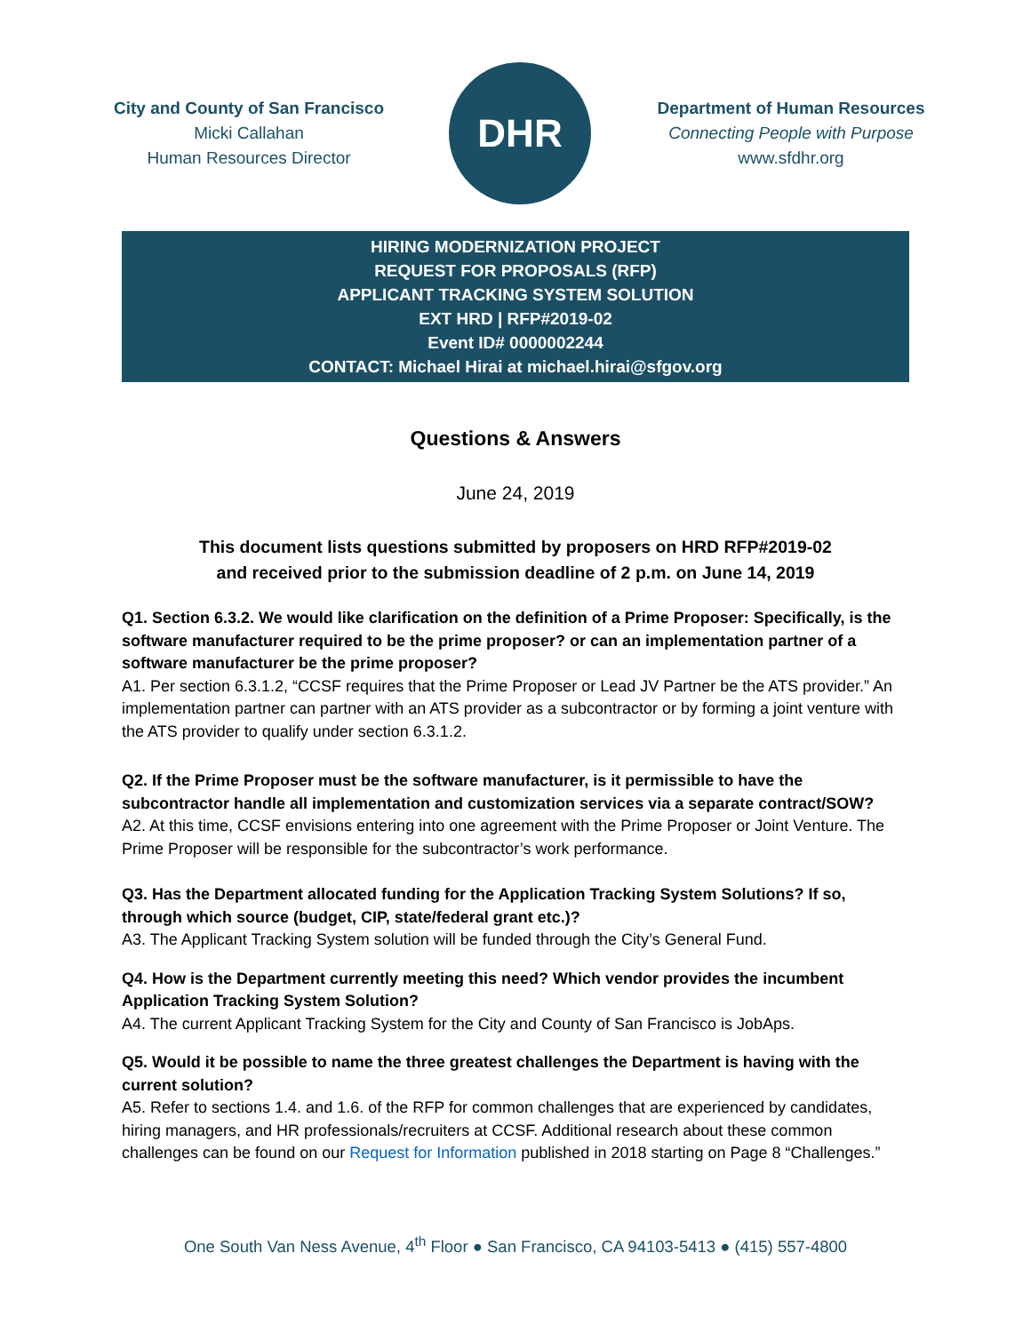City and County of San Francisco
Micki Callahan
Human Resources Director
DHR
Department of Human Resources
Connecting People with Purpose
www.sfdhr.org
HIRING MODERNIZATION PROJECT
REQUEST FOR PROPOSALS (RFP)
APPLICANT TRACKING SYSTEM SOLUTION
EXT HRD | RFP#2019-02
Event ID# 0000002244
CONTACT: Michael Hirai at michael.hirai@sfgov.org
Questions & Answers
June 24, 2019
This document lists questions submitted by proposers on HRD RFP#2019-02
and received prior to the submission deadline of 2 p.m. on June 14, 2019
Q1. Section 6.3.2. We would like clarification on the definition of a Prime Proposer: Specifically, is the software manufacturer required to be the prime proposer? or can an implementation partner of a software manufacturer be the prime proposer?
A1. Per section 6.3.1.2, “CCSF requires that the Prime Proposer or Lead JV Partner be the ATS provider.” An implementation partner can partner with an ATS provider as a subcontractor or by forming a joint venture with the ATS provider to qualify under section 6.3.1.2.
Q2. If the Prime Proposer must be the software manufacturer, is it permissible to have the subcontractor handle all implementation and customization services via a separate contract/SOW?
A2. At this time, CCSF envisions entering into one agreement with the Prime Proposer or Joint Venture. The Prime Proposer will be responsible for the subcontractor’s work performance.
Q3. Has the Department allocated funding for the Application Tracking System Solutions? If so, through which source (budget, CIP, state/federal grant etc.)?
A3. The Applicant Tracking System solution will be funded through the City’s General Fund.
Q4. How is the Department currently meeting this need? Which vendor provides the incumbent Application Tracking System Solution?
A4. The current Applicant Tracking System for the City and County of San Francisco is JobAps.
Q5. Would it be possible to name the three greatest challenges the Department is having with the current solution?
A5. Refer to sections 1.4. and 1.6. of the RFP for common challenges that are experienced by candidates, hiring managers, and HR professionals/recruiters at CCSF. Additional research about these common challenges can be found on our Request for Information published in 2018 starting on Page 8 “Challenges.”
One South Van Ness Avenue, 4<sup>th</sup> Floor ● San Francisco, CA 94103-5413 ● (415) 557-4800